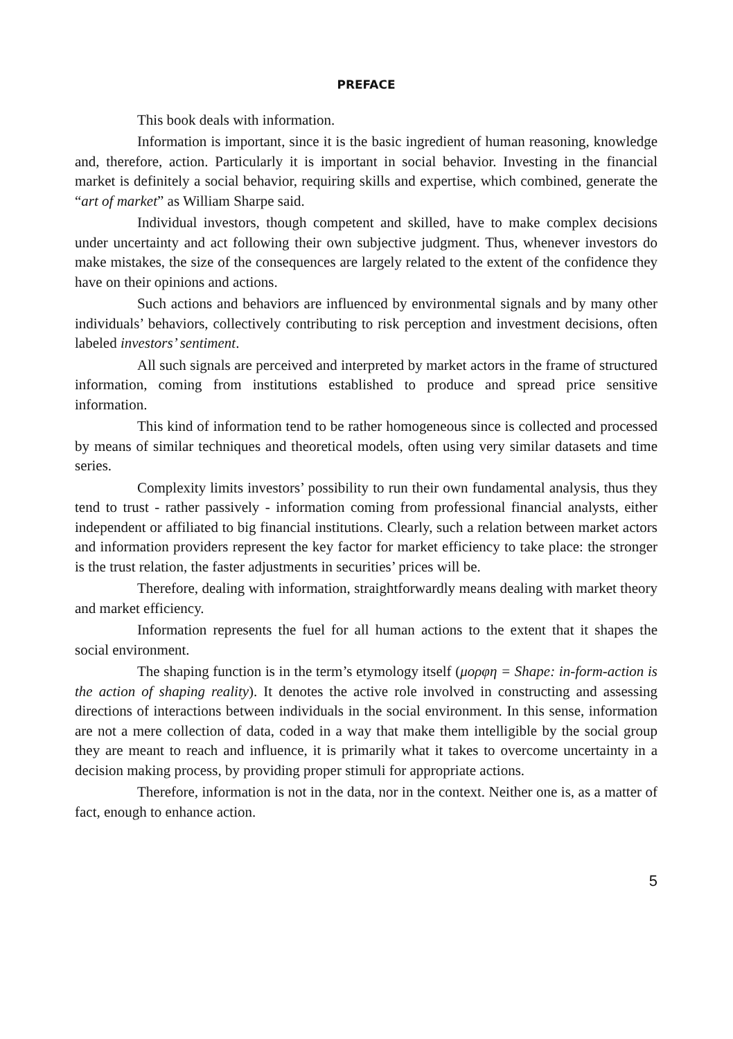PREFACE
This book deals with information.
Information is important, since it is the basic ingredient of human reasoning, knowledge and, therefore, action. Particularly it is important in social behavior. Investing in the financial market is definitely a social behavior, requiring skills and expertise, which combined, generate the “art of market” as William Sharpe said.
Individual investors, though competent and skilled, have to make complex decisions under uncertainty and act following their own subjective judgment. Thus, whenever investors do make mistakes, the size of the consequences are largely related to the extent of the confidence they have on their opinions and actions.
Such actions and behaviors are influenced by environmental signals and by many other individuals’ behaviors, collectively contributing to risk perception and investment decisions, often labeled investors’ sentiment.
All such signals are perceived and interpreted by market actors in the frame of structured information, coming from institutions established to produce and spread price sensitive information.
This kind of information tend to be rather homogeneous since is collected and processed by means of similar techniques and theoretical models, often using very similar datasets and time series.
Complexity limits investors’ possibility to run their own fundamental analysis, thus they tend to trust - rather passively - information coming from professional financial analysts, either independent or affiliated to big financial institutions. Clearly, such a relation between market actors and information providers represent the key factor for market efficiency to take place: the stronger is the trust relation, the faster adjustments in securities’ prices will be.
Therefore, dealing with information, straightforwardly means dealing with market theory and market efficiency.
Information represents the fuel for all human actions to the extent that it shapes the social environment.
The shaping function is in the term’s etymology itself (μορφη = Shape: in-form-action is the action of shaping reality). It denotes the active role involved in constructing and assessing directions of interactions between individuals in the social environment. In this sense, information are not a mere collection of data, coded in a way that make them intelligible by the social group they are meant to reach and influence, it is primarily what it takes to overcome uncertainty in a decision making process, by providing proper stimuli for appropriate actions.
Therefore, information is not in the data, nor in the context. Neither one is, as a matter of fact, enough to enhance action.
5